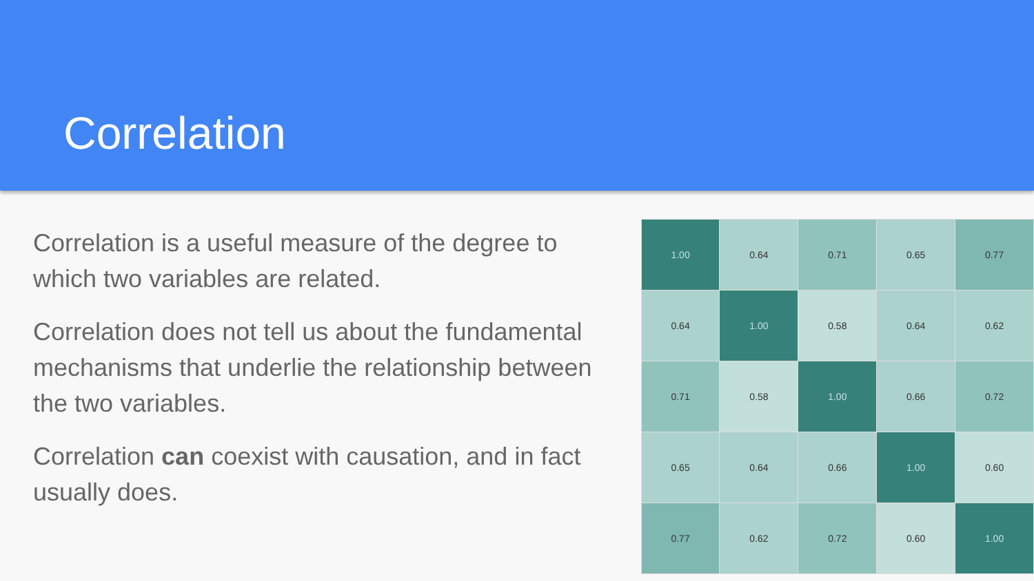Correlation
Correlation is a useful measure of the degree to which two variables are related.
Correlation does not tell us about the fundamental mechanisms that underlie the relationship between the two variables.
Correlation can coexist with causation, and in fact usually does.
| 1.00 | 0.64 | 0.71 | 0.65 | 0.77 |
| 0.64 | 1.00 | 0.58 | 0.64 | 0.62 |
| 0.71 | 0.58 | 1.00 | 0.66 | 0.72 |
| 0.65 | 0.64 | 0.66 | 1.00 | 0.60 |
| 0.77 | 0.62 | 0.72 | 0.60 | 1.00 |